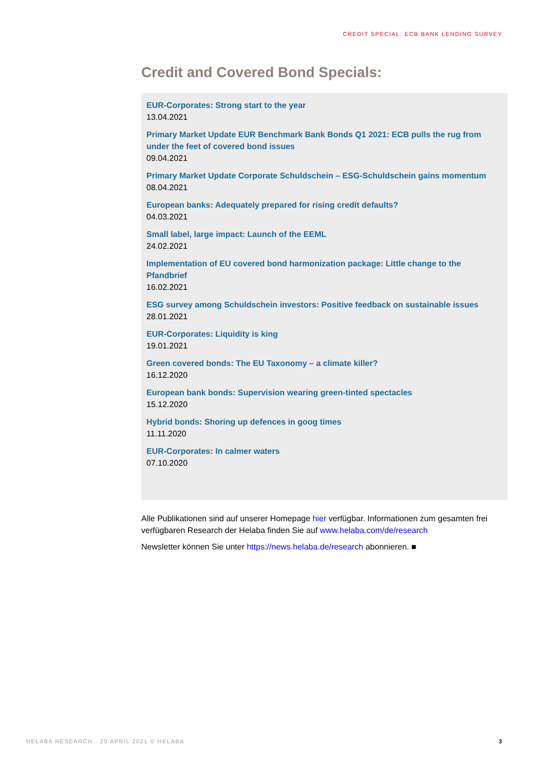CREDIT SPECIAL: ECB BANK LENDING SURVEY
Credit and Covered Bond Specials:
EUR-Corporates: Strong start to the year
13.04.2021
Primary Market Update EUR Benchmark Bank Bonds Q1 2021: ECB pulls the rug from under the feet of covered bond issues
09.04.2021
Primary Market Update Corporate Schuldschein – ESG-Schuldschein gains momentum
08.04.2021
European banks: Adequately prepared for rising credit defaults?
04.03.2021
Small label, large impact: Launch of the EEML
24.02.2021
Implementation of EU covered bond harmonization package: Little change to the Pfandbrief
16.02.2021
ESG survey among Schuldschein investors: Positive feedback on sustainable issues
28.01.2021
EUR-Corporates: Liquidity is king
19.01.2021
Green covered bonds: The EU Taxonomy – a climate killer?
16.12.2020
European bank bonds: Supervision wearing green-tinted spectacles
15.12.2020
Hybrid bonds: Shoring up defences in goog times
11.11.2020
EUR-Corporates: In calmer waters
07.10.2020
Alle Publikationen sind auf unserer Homepage hier verfügbar. Informationen zum gesamten frei verfügbaren Research der Helaba finden Sie auf www.helaba.com/de/research
Newsletter können Sie unter https://news.helaba.de/research abonnieren. ■
HELABA RESEARCH · 20 APRIL 2021 © HELABA 3